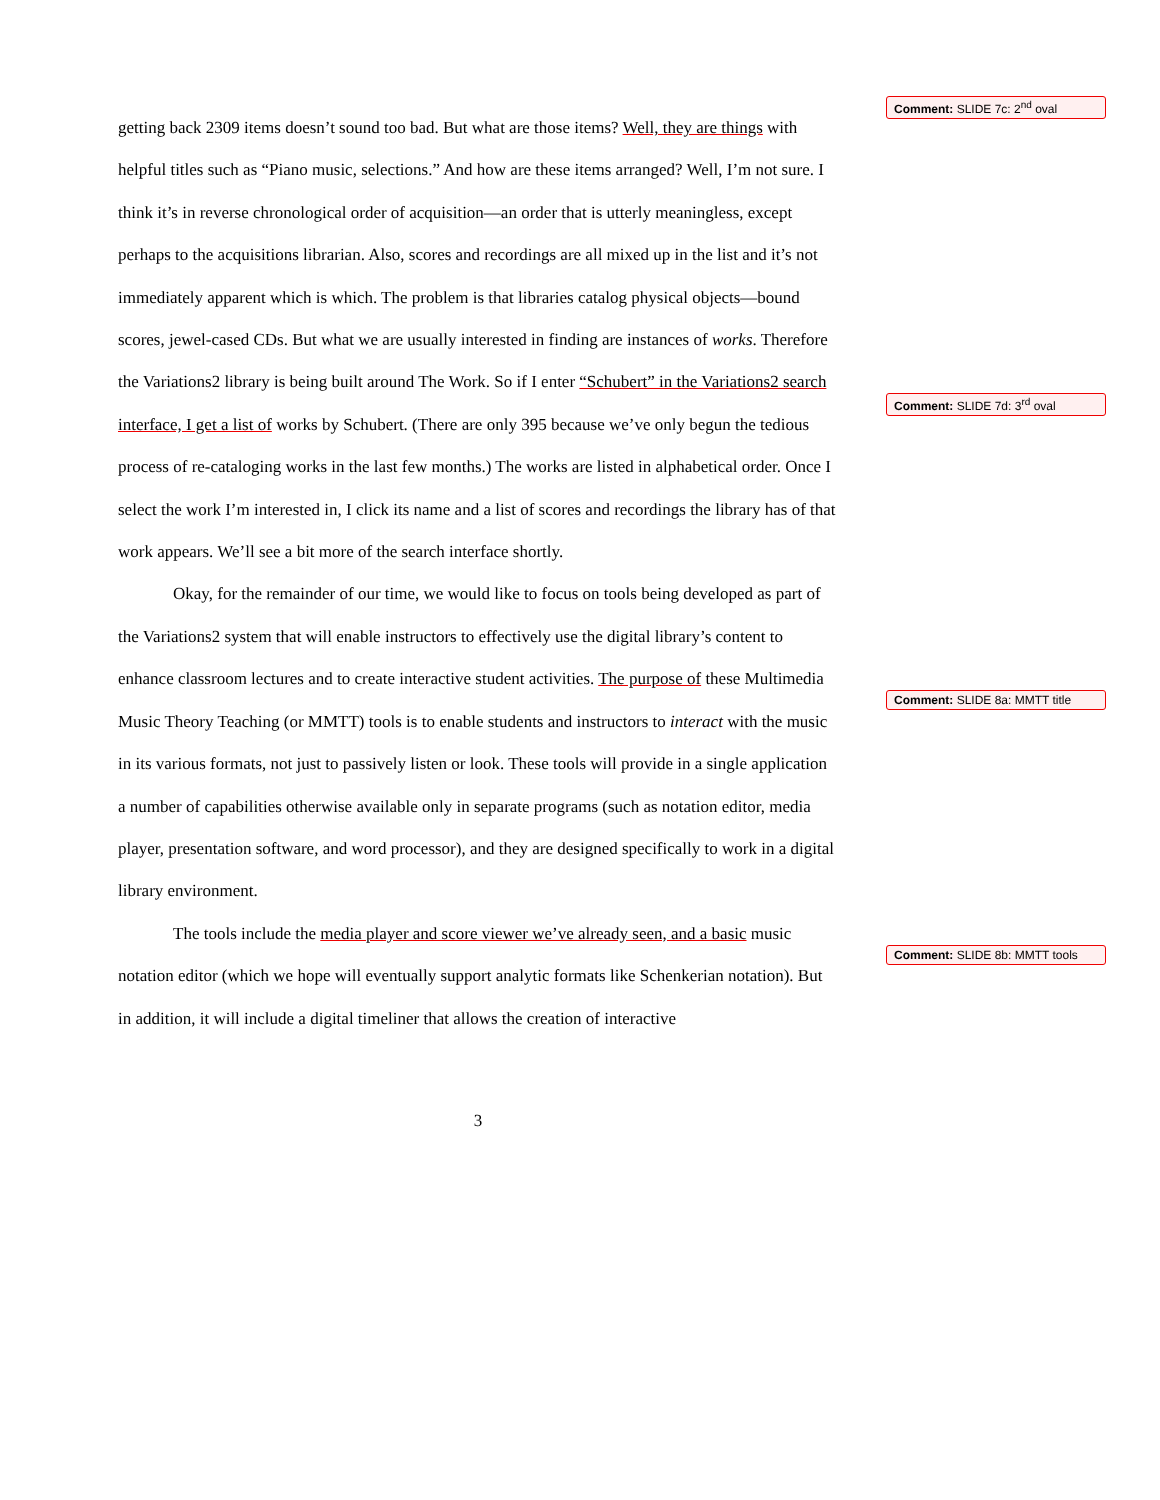getting back 2309 items doesn’t sound too bad. But what are those items? Well, they are things with helpful titles such as “Piano music, selections.” And how are these items arranged? Well, I’m not sure. I think it’s in reverse chronological order of acquisition—an order that is utterly meaningless, except perhaps to the acquisitions librarian. Also, scores and recordings are all mixed up in the list and it’s not immediately apparent which is which. The problem is that libraries catalog physical objects—bound scores, jewel-cased CDs. But what we are usually interested in finding are instances of works. Therefore the Variations2 library is being built around The Work. So if I enter “Schubert” in the Variations2 search interface, I get a list of works by Schubert. (There are only 395 because we’ve only begun the tedious process of re-cataloging works in the last few months.) The works are listed in alphabetical order. Once I select the work I’m interested in, I click its name and a list of scores and recordings the library has of that work appears. We’ll see a bit more of the search interface shortly.
Okay, for the remainder of our time, we would like to focus on tools being developed as part of the Variations2 system that will enable instructors to effectively use the digital library’s content to enhance classroom lectures and to create interactive student activities. The purpose of these Multimedia Music Theory Teaching (or MMTT) tools is to enable students and instructors to interact with the music in its various formats, not just to passively listen or look. These tools will provide in a single application a number of capabilities otherwise available only in separate programs (such as notation editor, media player, presentation software, and word processor), and they are designed specifically to work in a digital library environment.
The tools include the media player and score viewer we’ve already seen, and a basic music notation editor (which we hope will eventually support analytic formats like Schenkerian notation). But in addition, it will include a digital timeliner that allows the creation of interactive
3
Comment: SLIDE 7c: 2<sup>nd</sup> oval
Comment: SLIDE 7d: 3<sup>rd</sup> oval
Comment: SLIDE 8a: MMTT title
Comment: SLIDE 8b: MMTT tools